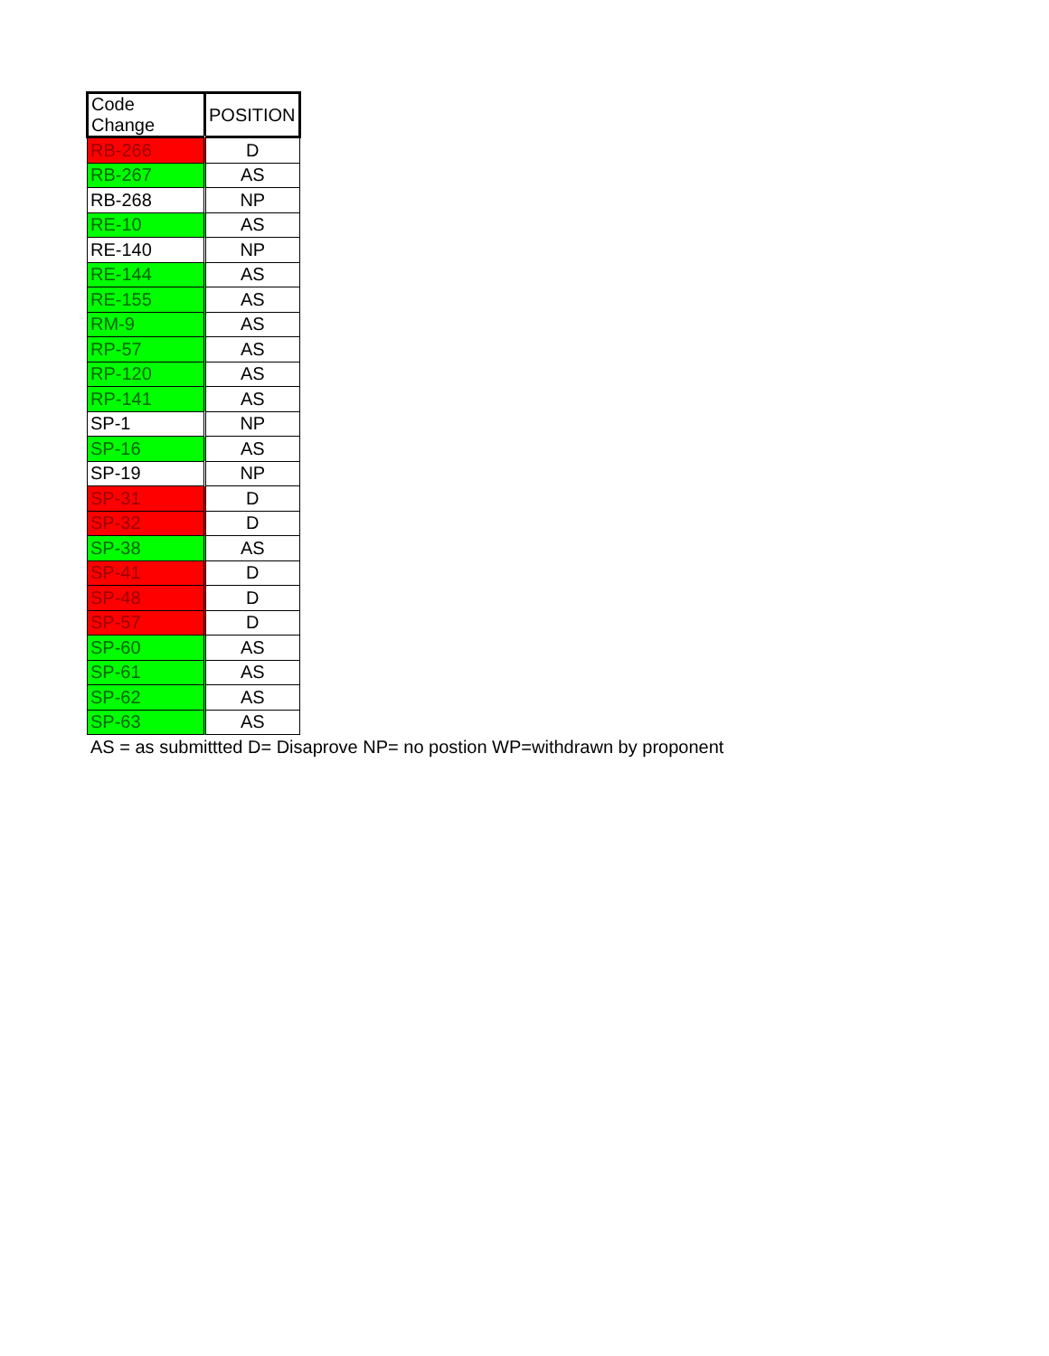| Code Change | POSITION |
| --- | --- |
| RB-266 | D |
| RB-267 | AS |
| RB-268 | NP |
| RE-10 | AS |
| RE-140 | NP |
| RE-144 | AS |
| RE-155 | AS |
| RM-9 | AS |
| RP-57 | AS |
| RP-120 | AS |
| RP-141 | AS |
| SP-1 | NP |
| SP-16 | AS |
| SP-19 | NP |
| SP-31 | D |
| SP-32 | D |
| SP-38 | AS |
| SP-41 | D |
| SP-48 | D |
| SP-57 | D |
| SP-60 | AS |
| SP-61 | AS |
| SP-62 | AS |
| SP-63 | AS |
AS = as submittted D= Disaprove NP= no postion WP=withdrawn by proponent